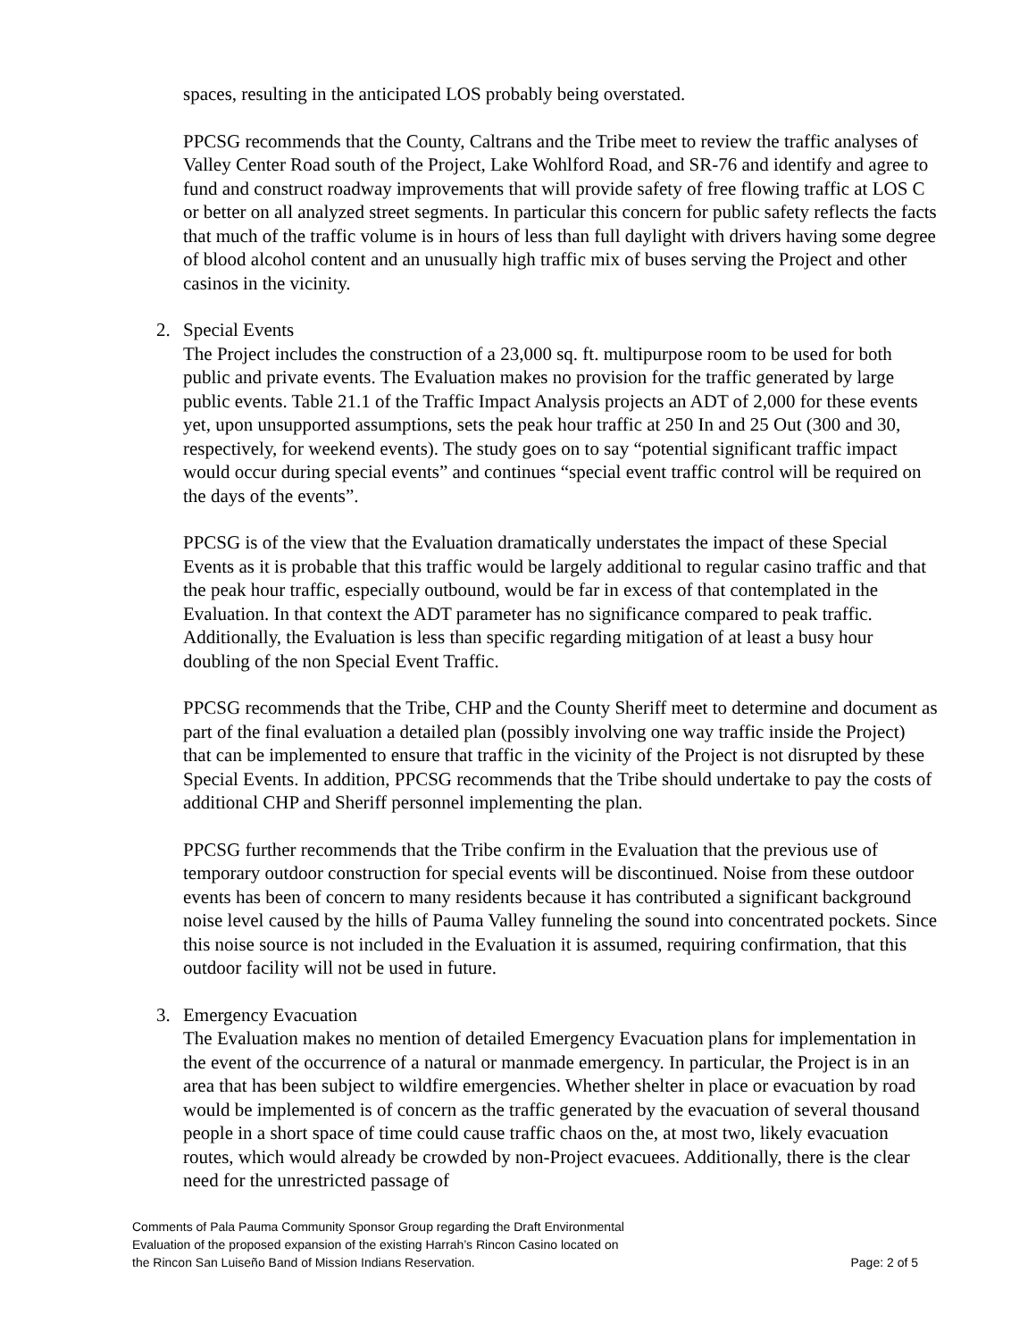spaces, resulting in the anticipated LOS probably being overstated.
PPCSG recommends that the County, Caltrans and the Tribe meet to review the traffic analyses of Valley Center Road south of the Project, Lake Wohlford Road, and SR-76 and identify and agree to fund and construct roadway improvements that will provide safety of free flowing traffic at LOS C or better on all analyzed street segments. In particular this concern for public safety reflects the facts that much of the traffic volume is in hours of less than full daylight with drivers having some degree of blood alcohol content and an unusually high traffic mix of buses serving the Project and other casinos in the vicinity.
2. Special Events
The Project includes the construction of a 23,000 sq. ft. multipurpose room to be used for both public and private events. The Evaluation makes no provision for the traffic generated by large public events. Table 21.1 of the Traffic Impact Analysis projects an ADT of 2,000 for these events yet, upon unsupported assumptions, sets the peak hour traffic at 250 In and 25 Out (300 and 30, respectively, for weekend events). The study goes on to say “potential significant traffic impact would occur during special events” and continues “special event traffic control will be required on the days of the events”.
PPCSG is of the view that the Evaluation dramatically understates the impact of these Special Events as it is probable that this traffic would be largely additional to regular casino traffic and that the peak hour traffic, especially outbound, would be far in excess of that contemplated in the Evaluation. In that context the ADT parameter has no significance compared to peak traffic. Additionally, the Evaluation is less than specific regarding mitigation of at least a busy hour doubling of the non Special Event Traffic.
PPCSG recommends that the Tribe, CHP and the County Sheriff meet to determine and document as part of the final evaluation a detailed plan (possibly involving one way traffic inside the Project) that can be implemented to ensure that traffic in the vicinity of the Project is not disrupted by these Special Events. In addition, PPCSG recommends that the Tribe should undertake to pay the costs of additional CHP and Sheriff personnel implementing the plan.
PPCSG further recommends that the Tribe confirm in the Evaluation that the previous use of temporary outdoor construction for special events will be discontinued. Noise from these outdoor events has been of concern to many residents because it has contributed a significant background noise level caused by the hills of Pauma Valley funneling the sound into concentrated pockets. Since this noise source is not included in the Evaluation it is assumed, requiring confirmation, that this outdoor facility will not be used in future.
3. Emergency Evacuation
The Evaluation makes no mention of detailed Emergency Evacuation plans for implementation in the event of the occurrence of a natural or manmade emergency. In particular, the Project is in an area that has been subject to wildfire emergencies. Whether shelter in place or evacuation by road would be implemented is of concern as the traffic generated by the evacuation of several thousand people in a short space of time could cause traffic chaos on the, at most two, likely evacuation routes, which would already be crowded by non-Project evacuees. Additionally, there is the clear need for the unrestricted passage of
Comments of Pala Pauma Community Sponsor Group regarding the Draft Environmental
Evaluation of the proposed expansion of the existing Harrah’s Rincon Casino located on
the Rincon San Luiseño Band of Mission Indians Reservation.
Page: 2 of 5